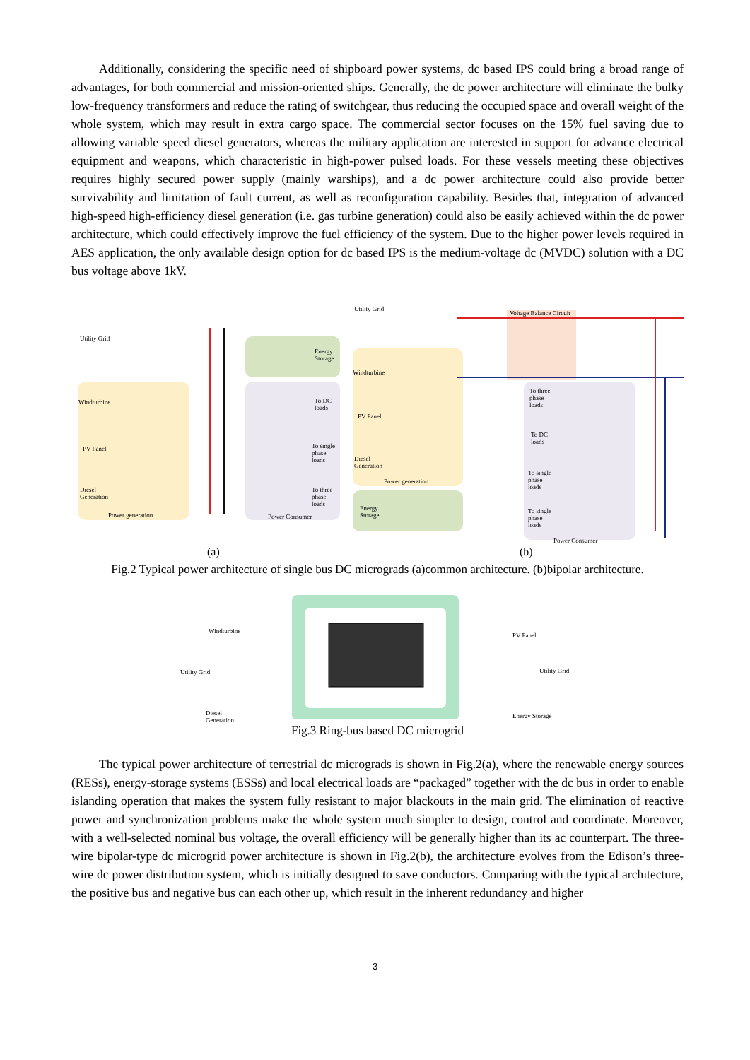Additionally, considering the specific need of shipboard power systems, dc based IPS could bring a broad range of advantages, for both commercial and mission-oriented ships. Generally, the dc power architecture will eliminate the bulky low-frequency transformers and reduce the rating of switchgear, thus reducing the occupied space and overall weight of the whole system, which may result in extra cargo space. The commercial sector focuses on the 15% fuel saving due to allowing variable speed diesel generators, whereas the military application are interested in support for advance electrical equipment and weapons, which characteristic in high-power pulsed loads. For these vessels meeting these objectives requires highly secured power supply (mainly warships), and a dc power architecture could also provide better survivability and limitation of fault current, as well as reconfiguration capability. Besides that, integration of advanced high-speed high-efficiency diesel generation (i.e. gas turbine generation) could also be easily achieved within the dc power architecture, which could effectively improve the fuel efficiency of the system. Due to the higher power levels required in AES application, the only available design option for dc based IPS is the medium-voltage dc (MVDC) solution with a DC bus voltage above 1kV.
Utility Grid
Windturbine
PV Panel
Diesel
Generation
Power generation
Energy
Storage
To DC
loads
To single
phase
loads
To three
phase
loads
Power Consumer
Utility Grid
Voltage Balance Circuit
Windturbine
PV Panel
Diesel
Generation
Power generation
Energy
Storage
To three
phase
loads
To DC
loads
To single
phase
loads
To single
phase
loads
Power Consumer
(a) (b)
Fig.2 Typical power architecture of single bus DC micrograds (a)common architecture. (b)bipolar architecture.
Windturbine
Utility Grid
Diesel
Generation
PV Panel
Utility Grid
Energy Storage
Fig.3 Ring-bus based DC microgrid
The typical power architecture of terrestrial dc micrograds is shown in Fig.2(a), where the renewable energy sources (RESs), energy-storage systems (ESSs) and local electrical loads are “packaged” together with the dc bus in order to enable islanding operation that makes the system fully resistant to major blackouts in the main grid. The elimination of reactive power and synchronization problems make the whole system much simpler to design, control and coordinate. Moreover, with a well-selected nominal bus voltage, the overall efficiency will be generally higher than its ac counterpart. The three-wire bipolar-type dc microgrid power architecture is shown in Fig.2(b), the architecture evolves from the Edison’s three-wire dc power distribution system, which is initially designed to save conductors. Comparing with the typical architecture, the positive bus and negative bus can each other up, which result in the inherent redundancy and higher
3